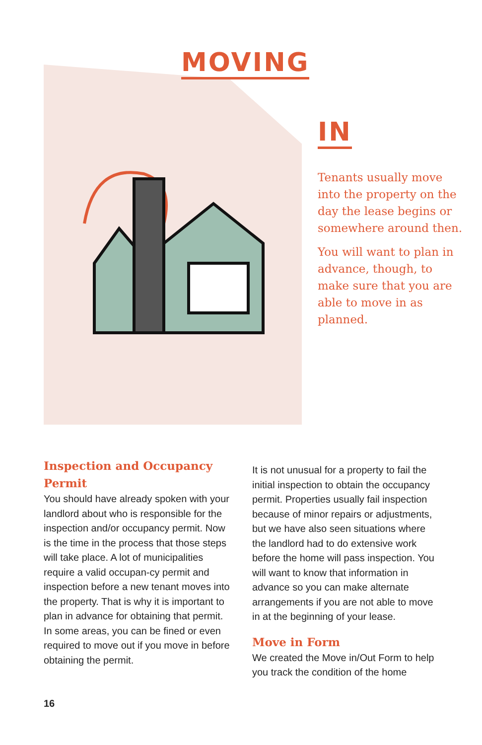MOVING
IN
Tenants usually move into the property on the day the lease begins or somewhere around then.
You will want to plan in advance, though, to make sure that you are able to move in as planned.
Inspection and Occupancy Permit
You should have already spoken with your landlord about who is responsible for the inspection and/or occupancy permit. Now is the time in the process that those steps will take place. A lot of municipalities require a valid occupan-cy permit and inspection before a new tenant moves into the property. That is why it is important to plan in advance for obtaining that permit. In some areas, you can be fined or even required to move out if you move in before obtaining the permit.
It is not unusual for a property to fail the initial inspection to obtain the occupancy permit. Properties usually fail inspection because of minor repairs or adjustments, but we have also seen situations where the landlord had to do extensive work before the home will pass inspection. You will want to know that information in advance so you can make alternate arrangements if you are not able to move in at the beginning of your lease.
Move in Form
We created the Move in/Out Form to help you track the condition of the home
16